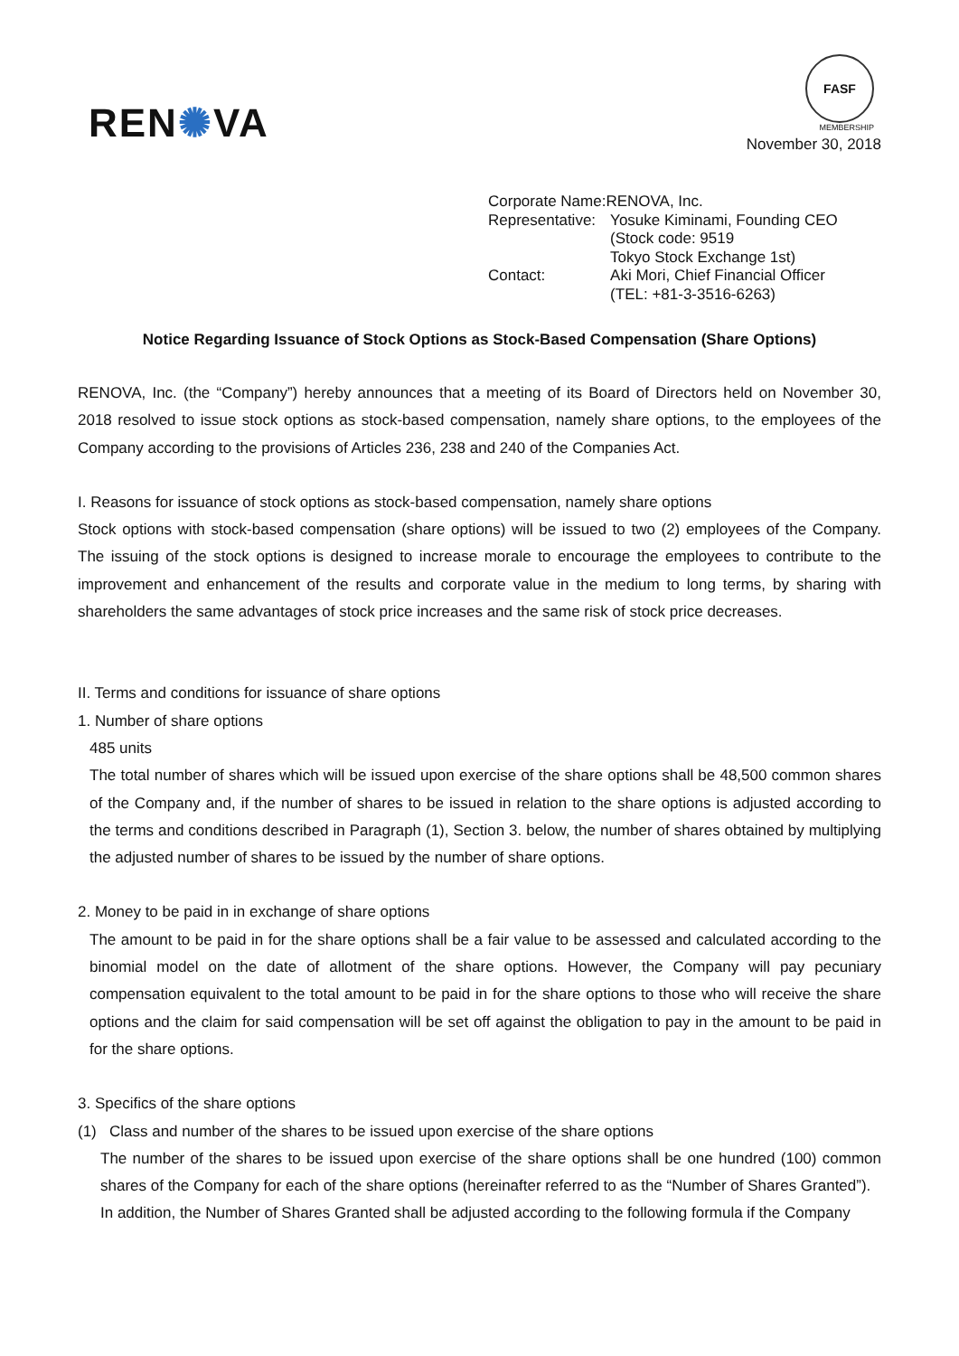REN✺VA
FASF
MEMBERSHIP
November 30, 2018
| Corporate Name: | RENOVA, Inc. |
| Representative: | Yosuke Kiminami, Founding CEO (Stock code: 9519 Tokyo Stock Exchange 1st) |
| Contact: | Aki Mori, Chief Financial Officer (TEL: +81-3-3516-6263) |
Notice Regarding Issuance of Stock Options as Stock-Based Compensation (Share Options)
RENOVA, Inc. (the “Company”) hereby announces that a meeting of its Board of Directors held on November 30, 2018 resolved to issue stock options as stock-based compensation, namely share options, to the employees of the Company according to the provisions of Articles 236, 238 and 240 of the Companies Act.
I. Reasons for issuance of stock options as stock-based compensation, namely share options
Stock options with stock-based compensation (share options) will be issued to two (2) employees of the Company. The issuing of the stock options is designed to increase morale to encourage the employees to contribute to the improvement and enhancement of the results and corporate value in the medium to long terms, by sharing with shareholders the same advantages of stock price increases and the same risk of stock price decreases.
II. Terms and conditions for issuance of share options
1. Number of share options
485 units
The total number of shares which will be issued upon exercise of the share options shall be 48,500 common shares of the Company and, if the number of shares to be issued in relation to the share options is adjusted according to the terms and conditions described in Paragraph (1), Section 3. below, the number of shares obtained by multiplying the adjusted number of shares to be issued by the number of share options.
2. Money to be paid in in exchange of share options
The amount to be paid in for the share options shall be a fair value to be assessed and calculated according to the binomial model on the date of allotment of the share options. However, the Company will pay pecuniary compensation equivalent to the total amount to be paid in for the share options to those who will receive the share options and the claim for said compensation will be set off against the obligation to pay in the amount to be paid in for the share options.
3. Specifics of the share options
(1) Class and number of the shares to be issued upon exercise of the share options
The number of the shares to be issued upon exercise of the share options shall be one hundred (100) common shares of the Company for each of the share options (hereinafter referred to as the “Number of Shares Granted”).
In addition, the Number of Shares Granted shall be adjusted according to the following formula if the Company